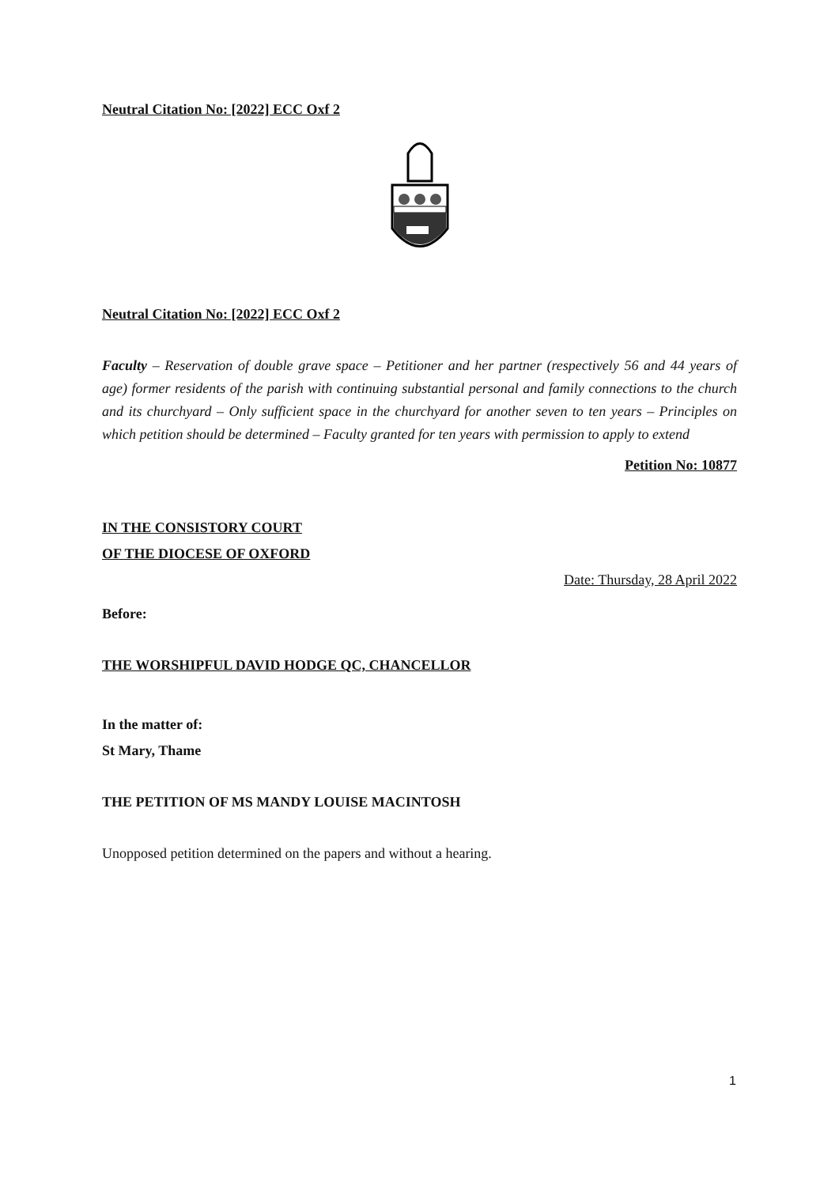Neutral Citation No: [2022] ECC Oxf 2
Neutral Citation No: [2022] ECC Oxf 2
Faculty – Reservation of double grave space – Petitioner and her partner (respectively 56 and 44 years of age) former residents of the parish with continuing substantial personal and family connections to the church and its churchyard – Only sufficient space in the churchyard for another seven to ten years – Principles on which petition should be determined – Faculty granted for ten years with permission to apply to extend
Petition No: 10877
IN THE CONSISTORY COURT
OF THE DIOCESE OF OXFORD
Date: Thursday, 28 April 2022
Before:
THE WORSHIPFUL DAVID HODGE QC, CHANCELLOR
In the matter of:
St Mary, Thame
THE PETITION OF MS MANDY LOUISE MACINTOSH
Unopposed petition determined on the papers and without a hearing.
1